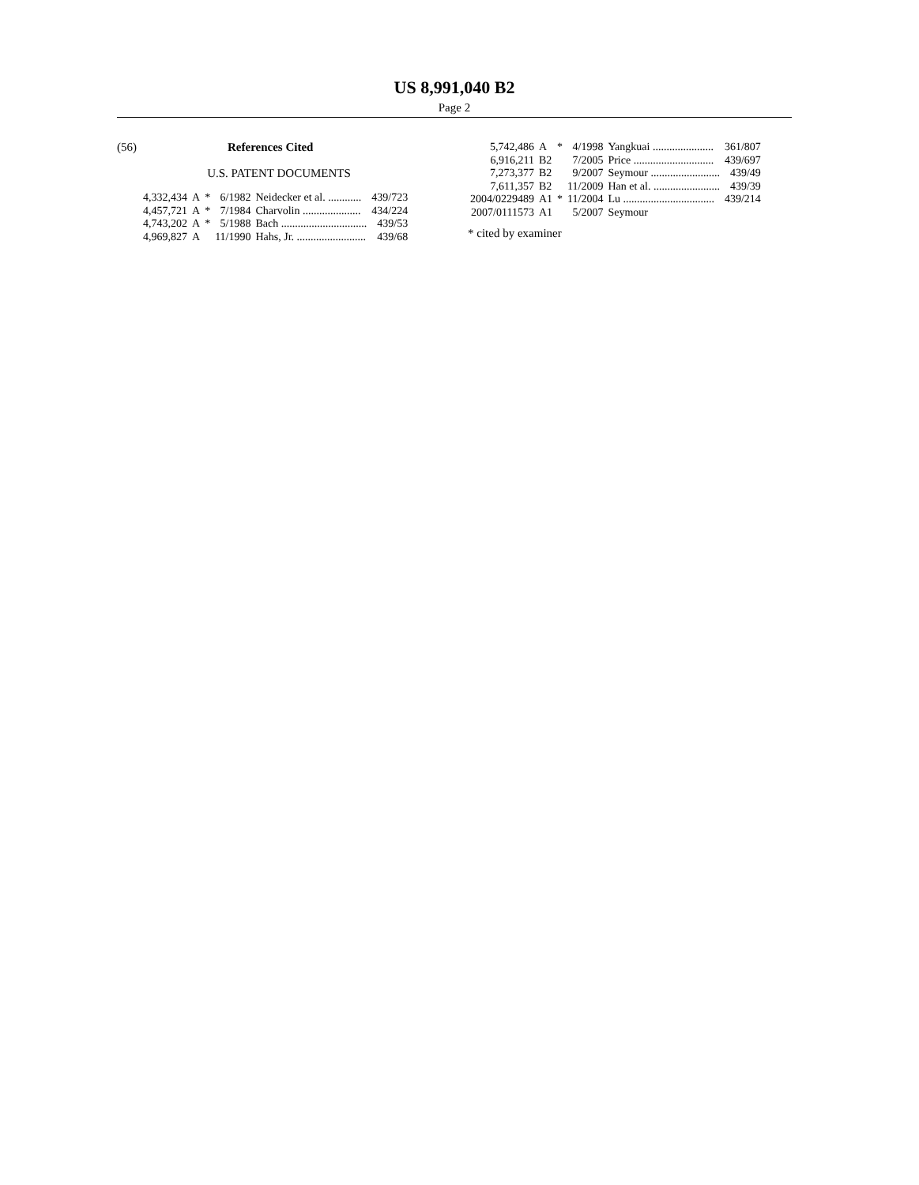US 8,991,040 B2
Page 2
(56) References Cited
U.S. PATENT DOCUMENTS
| 4,332,434 | A | * | 6/1982 | Neidecker et al. ............ | 439/723 |
| 4,457,721 | A | * | 7/1984 | Charvolin ..................... | 434/224 |
| 4,743,202 | A | * | 5/1988 | Bach ............................... | 439/53 |
| 4,969,827 | A | | 11/1990 | Hahs, Jr. ......................... | 439/68 |
| 5,742,486 | A | * | 4/1998 | Yangkuai ...................... | 361/807 |
| 6,916,211 | B2 | | 7/2005 | Price ............................. | 439/697 |
| 7,273,377 | B2 | | 9/2007 | Seymour ......................... | 439/49 |
| 7,611,357 | B2 | | 11/2009 | Han et al. ........................ | 439/39 |
| 2004/0229489 | A1 | * | 11/2004 | Lu ................................. | 439/214 |
| 2007/0111573 | A1 | | 5/2007 | Seymour | |
* cited by examiner